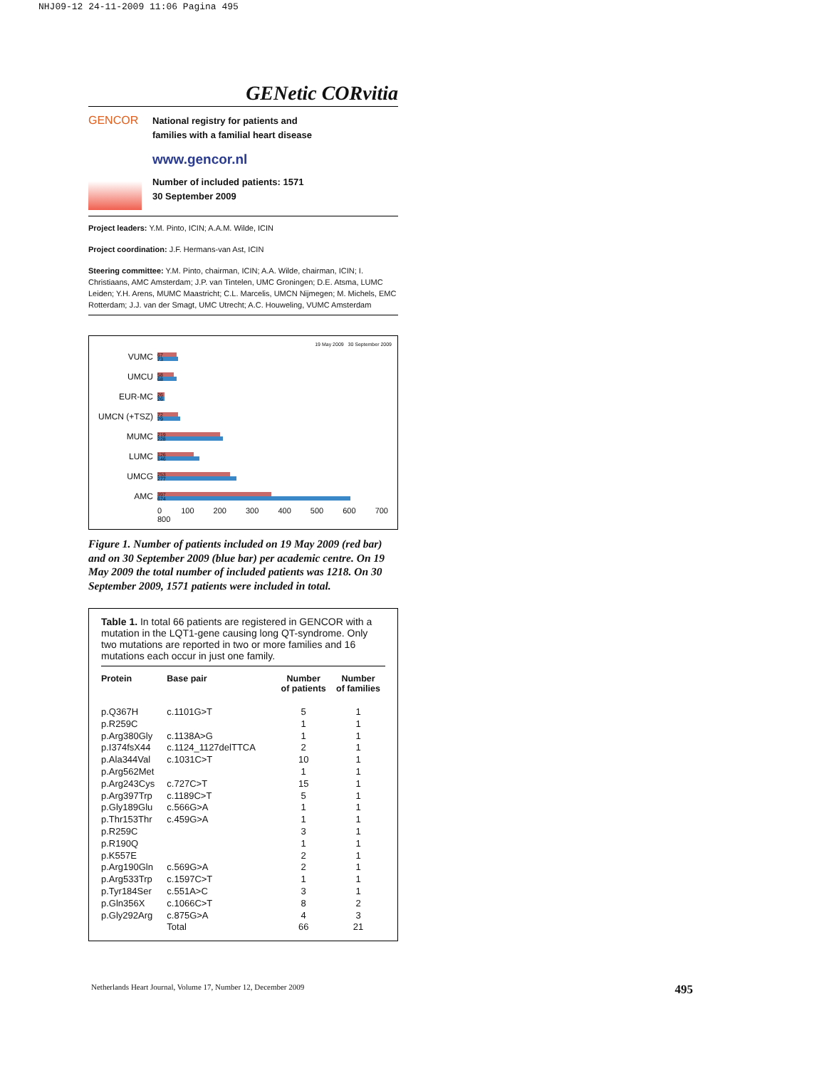NHJ09-12 24-11-2009 11:06 Pagina 495
GENetic CORvitia
GENCOR
National registry for patients and
families with a familial heart disease
www.gencor.nl
Number of included patients: 1571
30 September 2009
Project leaders: Y.M. Pinto, ICIN; A.A.M. Wilde, ICIN
Project coordination: J.F. Hermans-van Ast, ICIN
Steering committee: Y.M. Pinto, chairman, ICIN; A.A. Wilde, chairman, ICIN; I. Christiaans, AMC Amsterdam; J.P. van Tintelen, UMC Groningen; D.E. Atsma, LUMC Leiden; Y.H. Arens, MUMC Maastricht; C.L. Marcelis, UMCN Nijmegen; M. Michels, EMC Rotterdam; J.J. van der Smagt, UMC Utrecht; A.C. Houweling, VUMC Amsterdam
19 May 2009 30 September 2009
VUMC
67
73
UMCU
58
68
EUR-MC
26
26
UMCN (+TSZ)
72
79
MUMC
219
228
LUMC
126
146
UMCG
253
277
AMC
397
674
0 100 200 300 400 500 600 700 800
Figure 1. Number of patients included on 19 May 2009 (red bar) and on 30 September 2009 (blue bar) per academic centre. On 19 May 2009 the total number of included patients was 1218. On 30 September 2009, 1571 patients were included in total.
Table 1. In total 66 patients are registered in GENCOR with a mutation in the LQT1-gene causing long QT-syndrome. Only two mutations are reported in two or more families and 16 mutations each occur in just one family.
| Protein | Base pair | Number of patients | Number of families |
| --- | --- | --- | --- |
| p.Q367H | c.1101G>T | 5 | 1 |
| p.R259C | | 1 | 1 |
| p.Arg380Gly | c.1138A>G | 1 | 1 |
| p.I374fsX44 | c.1124_1127delTTCA | 2 | 1 |
| p.Ala344Val | c.1031C>T | 10 | 1 |
| p.Arg562Met | | 1 | 1 |
| p.Arg243Cys | c.727C>T | 15 | 1 |
| p.Arg397Trp | c.1189C>T | 5 | 1 |
| p.Gly189Glu | c.566G>A | 1 | 1 |
| p.Thr153Thr | c.459G>A | 1 | 1 |
| p.R259C | | 3 | 1 |
| p.R190Q | | 1 | 1 |
| p.K557E | | 2 | 1 |
| p.Arg190Gln | c.569G>A | 2 | 1 |
| p.Arg533Trp | c.1597C>T | 1 | 1 |
| p.Tyr184Ser | c.551A>C | 3 | 1 |
| p.Gln356X | c.1066C>T | 8 | 2 |
| p.Gly292Arg | c.875G>A | 4 | 3 |
| | Total | 66 | 21 |
Netherlands Heart Journal, Volume 17, Number 12, December 2009 495